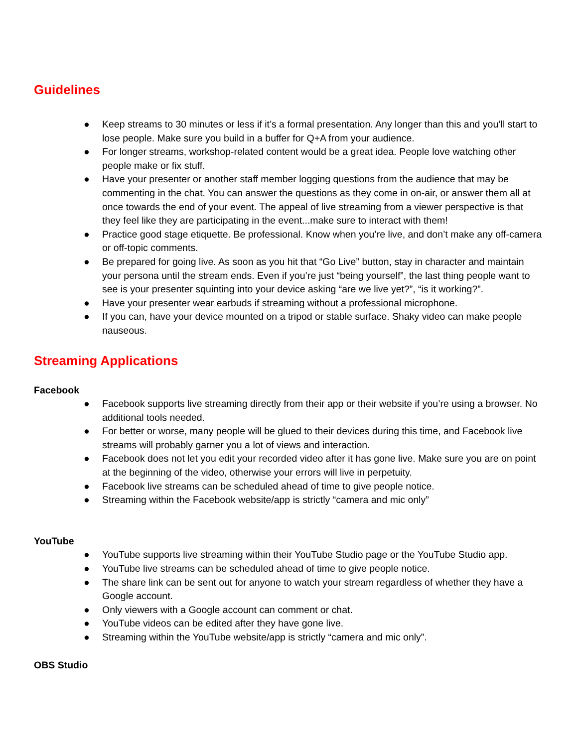Guidelines
● Keep streams to 30 minutes or less if it’s a formal presentation. Any longer than this and you’ll start to lose people. Make sure you build in a buffer for Q+A from your audience.
● For longer streams, workshop-related content would be a great idea. People love watching other people make or fix stuff.
● Have your presenter or another staff member logging questions from the audience that may be commenting in the chat. You can answer the questions as they come in on-air, or answer them all at once towards the end of your event. The appeal of live streaming from a viewer perspective is that they feel like they are participating in the event...make sure to interact with them!
● Practice good stage etiquette. Be professional. Know when you’re live, and don’t make any off-camera or off-topic comments.
● Be prepared for going live. As soon as you hit that “Go Live” button, stay in character and maintain your persona until the stream ends. Even if you’re just “being yourself”, the last thing people want to see is your presenter squinting into your device asking “are we live yet?”, “is it working?”.
● Have your presenter wear earbuds if streaming without a professional microphone.
● If you can, have your device mounted on a tripod or stable surface. Shaky video can make people nauseous.
Streaming Applications
Facebook
● Facebook supports live streaming directly from their app or their website if you’re using a browser. No additional tools needed.
● For better or worse, many people will be glued to their devices during this time, and Facebook live streams will probably garner you a lot of views and interaction.
● Facebook does not let you edit your recorded video after it has gone live. Make sure you are on point at the beginning of the video, otherwise your errors will live in perpetuity.
● Facebook live streams can be scheduled ahead of time to give people notice.
● Streaming within the Facebook website/app is strictly “camera and mic only”
YouTube
● YouTube supports live streaming within their YouTube Studio page or the YouTube Studio app.
● YouTube live streams can be scheduled ahead of time to give people notice.
● The share link can be sent out for anyone to watch your stream regardless of whether they have a Google account.
● Only viewers with a Google account can comment or chat.
● YouTube videos can be edited after they have gone live.
● Streaming within the YouTube website/app is strictly “camera and mic only”.
OBS Studio